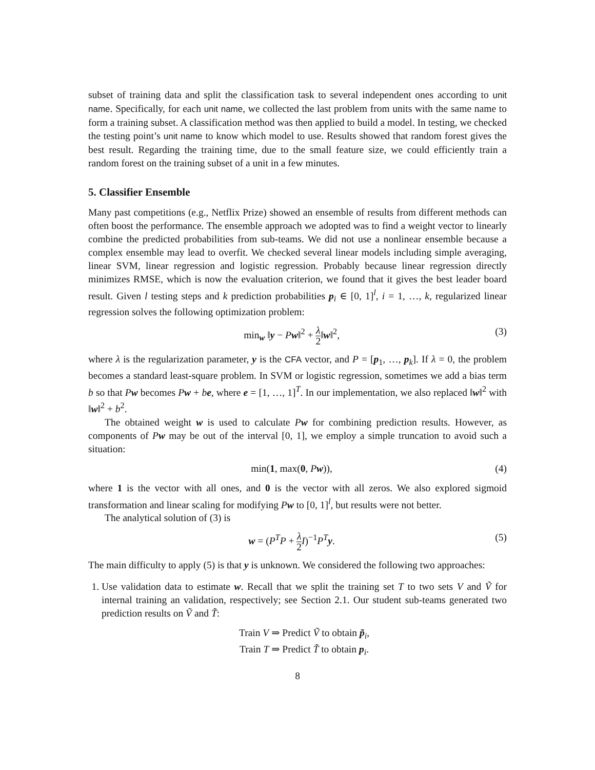subset of training data and split the classification task to several independent ones according to unit name. Specifically, for each unit name, we collected the last problem from units with the same name to form a training subset. A classification method was then applied to build a model. In testing, we checked the testing point’s unit name to know which model to use. Results showed that random forest gives the best result. Regarding the training time, due to the small feature size, we could efficiently train a random forest on the training subset of a unit in a few minutes.
5. Classifier Ensemble
Many past competitions (e.g., Netflix Prize) showed an ensemble of results from different methods can often boost the performance. The ensemble approach we adopted was to find a weight vector to linearly combine the predicted probabilities from sub-teams. We did not use a nonlinear ensemble because a complex ensemble may lead to overfit. We checked several linear models including simple averaging, linear SVM, linear regression and logistic regression. Probably because linear regression directly minimizes RMSE, which is now the evaluation criterion, we found that it gives the best leader board result. Given l testing steps and k prediction probabilities p<sub>i</sub> ∈ [0, 1]<sup>l</sup>, i = 1, …, k, regularized linear regression solves the following optimization problem:
min<sub>w</sub> ‖y − Pw‖<sup>2</sup> + λ 2‖w‖<sup>2</sup>, (3)
where λ is the regularization parameter, y is the CFA vector, and P = [p<sub>1</sub>, …, p<sub>k</sub>]. If λ = 0, the problem becomes a standard least-square problem. In SVM or logistic regression, sometimes we add a bias term b so that Pw becomes Pw + be, where e = [1, …, 1]<sup>T</sup>. In our implementation, we also replaced ‖w‖<sup>2</sup> with ‖w‖<sup>2</sup> + b<sup>2</sup>.
The obtained weight w is used to calculate Pw for combining prediction results. However, as components of Pw may be out of the interval [0, 1], we employ a simple truncation to avoid such a situation:
min(1, max(0, Pw)), (4)
where 1 is the vector with all ones, and 0 is the vector with all zeros. We also explored sigmoid transformation and linear scaling for modifying Pw to [0, 1]<sup>l</sup>, but results were not better.
The analytical solution of (3) is
w = (P<sup>T</sup>P + λ 2 I)<sup>−1</sup>P<sup>T</sup>y. (5)
The main difficulty to apply (5) is that y is unknown. We considered the following two approaches:
1. Use validation data to estimate w. Recall that we split the training set T to two sets V and Ṽ for internal training an validation, respectively; see Section 2.1. Our student sub-teams generated two prediction results on Ṽ and T̃:
Train V ⇒ Predict Ṽ to obtain p̃<sub>i</sub>,
Train T ⇒ Predict T̃ to obtain p<sub>i</sub>.
8